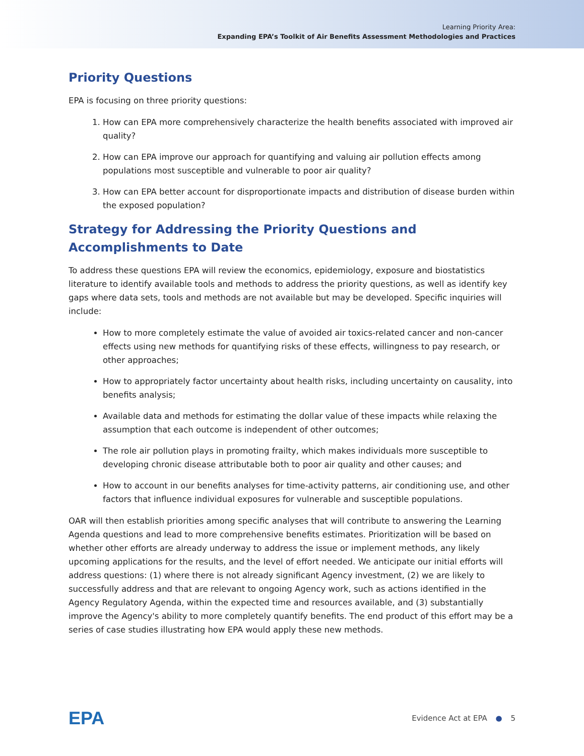Learning Priority Area:
Expanding EPA’s Toolkit of Air Benefits Assessment Methodologies and Practices
Priority Questions
EPA is focusing on three priority questions:
1. How can EPA more comprehensively characterize the health benefits associated with improved air quality?
2. How can EPA improve our approach for quantifying and valuing air pollution effects among populations most susceptible and vulnerable to poor air quality?
3. How can EPA better account for disproportionate impacts and distribution of disease burden within the exposed population?
Strategy for Addressing the Priority Questions and Accomplishments to Date
To address these questions EPA will review the economics, epidemiology, exposure and biostatistics literature to identify available tools and methods to address the priority questions, as well as identify key gaps where data sets, tools and methods are not available but may be developed. Specific inquiries will include:
How to more completely estimate the value of avoided air toxics-related cancer and non-cancer effects using new methods for quantifying risks of these effects, willingness to pay research, or other approaches;
How to appropriately factor uncertainty about health risks, including uncertainty on causality, into benefits analysis;
Available data and methods for estimating the dollar value of these impacts while relaxing the assumption that each outcome is independent of other outcomes;
The role air pollution plays in promoting frailty, which makes individuals more susceptible to developing chronic disease attributable both to poor air quality and other causes; and
How to account in our benefits analyses for time-activity patterns, air conditioning use, and other factors that influence individual exposures for vulnerable and susceptible populations.
OAR will then establish priorities among specific analyses that will contribute to answering the Learning Agenda questions and lead to more comprehensive benefits estimates. Prioritization will be based on whether other efforts are already underway to address the issue or implement methods, any likely upcoming applications for the results, and the level of effort needed. We anticipate our initial efforts will address questions: (1) where there is not already significant Agency investment, (2) we are likely to successfully address and that are relevant to ongoing Agency work, such as actions identified in the Agency Regulatory Agenda, within the expected time and resources available, and (3) substantially improve the Agency's ability to more completely quantify benefits. The end product of this effort may be a series of case studies illustrating how EPA would apply these new methods.
EPA
Evidence Act at EPA ● 5